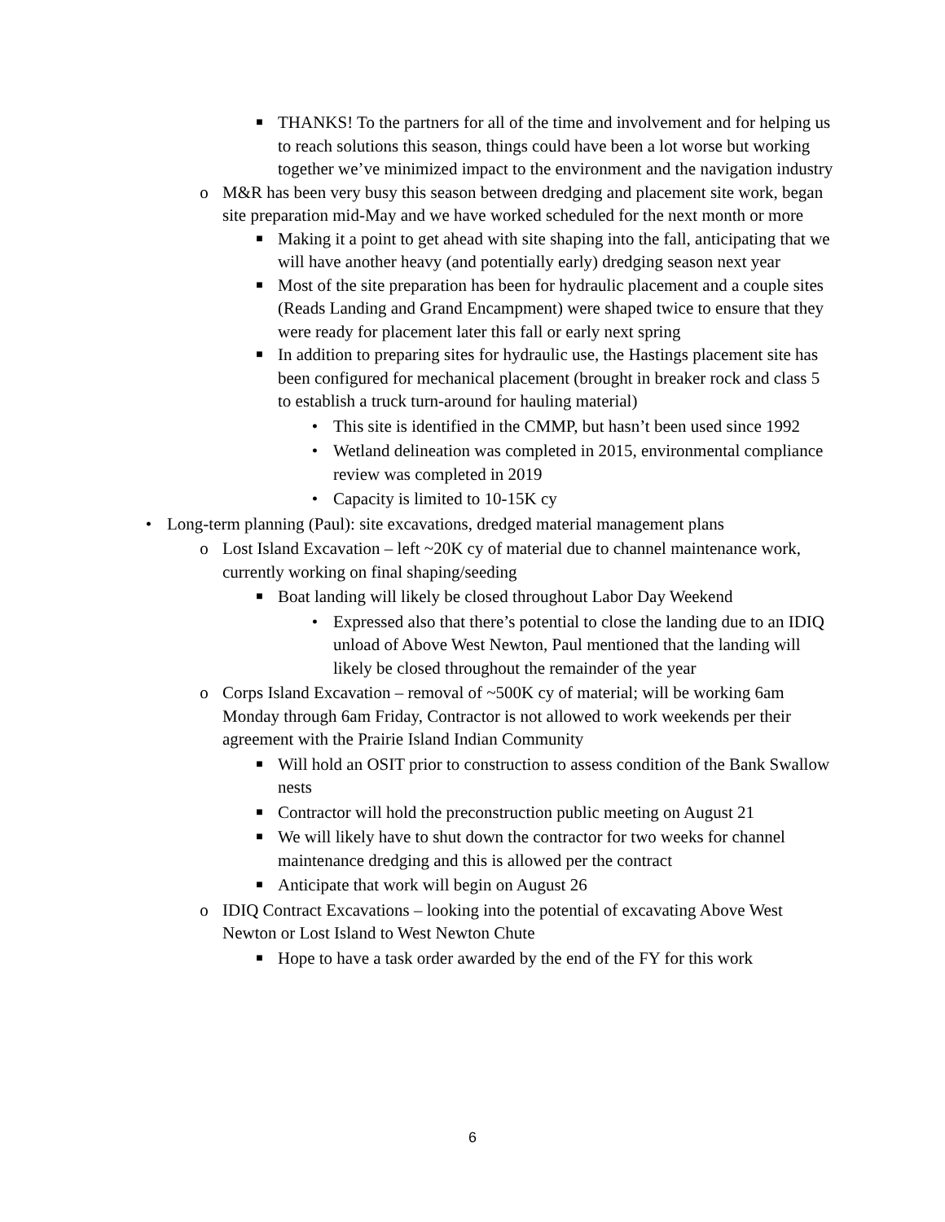■ THANKS! To the partners for all of the time and involvement and for helping us to reach solutions this season, things could have been a lot worse but working together we’ve minimized impact to the environment and the navigation industry
o M&R has been very busy this season between dredging and placement site work, began site preparation mid-May and we have worked scheduled for the next month or more
■ Making it a point to get ahead with site shaping into the fall, anticipating that we will have another heavy (and potentially early) dredging season next year
■ Most of the site preparation has been for hydraulic placement and a couple sites (Reads Landing and Grand Encampment) were shaped twice to ensure that they were ready for placement later this fall or early next spring
■ In addition to preparing sites for hydraulic use, the Hastings placement site has been configured for mechanical placement (brought in breaker rock and class 5 to establish a truck turn-around for hauling material)
• This site is identified in the CMMP, but hasn’t been used since 1992
• Wetland delineation was completed in 2015, environmental compliance review was completed in 2019
• Capacity is limited to 10-15K cy
• Long-term planning (Paul): site excavations, dredged material management plans
o Lost Island Excavation – left ~20K cy of material due to channel maintenance work, currently working on final shaping/seeding
■ Boat landing will likely be closed throughout Labor Day Weekend
• Expressed also that there’s potential to close the landing due to an IDIQ unload of Above West Newton, Paul mentioned that the landing will likely be closed throughout the remainder of the year
o Corps Island Excavation – removal of ~500K cy of material; will be working 6am Monday through 6am Friday, Contractor is not allowed to work weekends per their agreement with the Prairie Island Indian Community
■ Will hold an OSIT prior to construction to assess condition of the Bank Swallow nests
■ Contractor will hold the preconstruction public meeting on August 21
■ We will likely have to shut down the contractor for two weeks for channel maintenance dredging and this is allowed per the contract
■ Anticipate that work will begin on August 26
o IDIQ Contract Excavations – looking into the potential of excavating Above West Newton or Lost Island to West Newton Chute
■ Hope to have a task order awarded by the end of the FY for this work
6